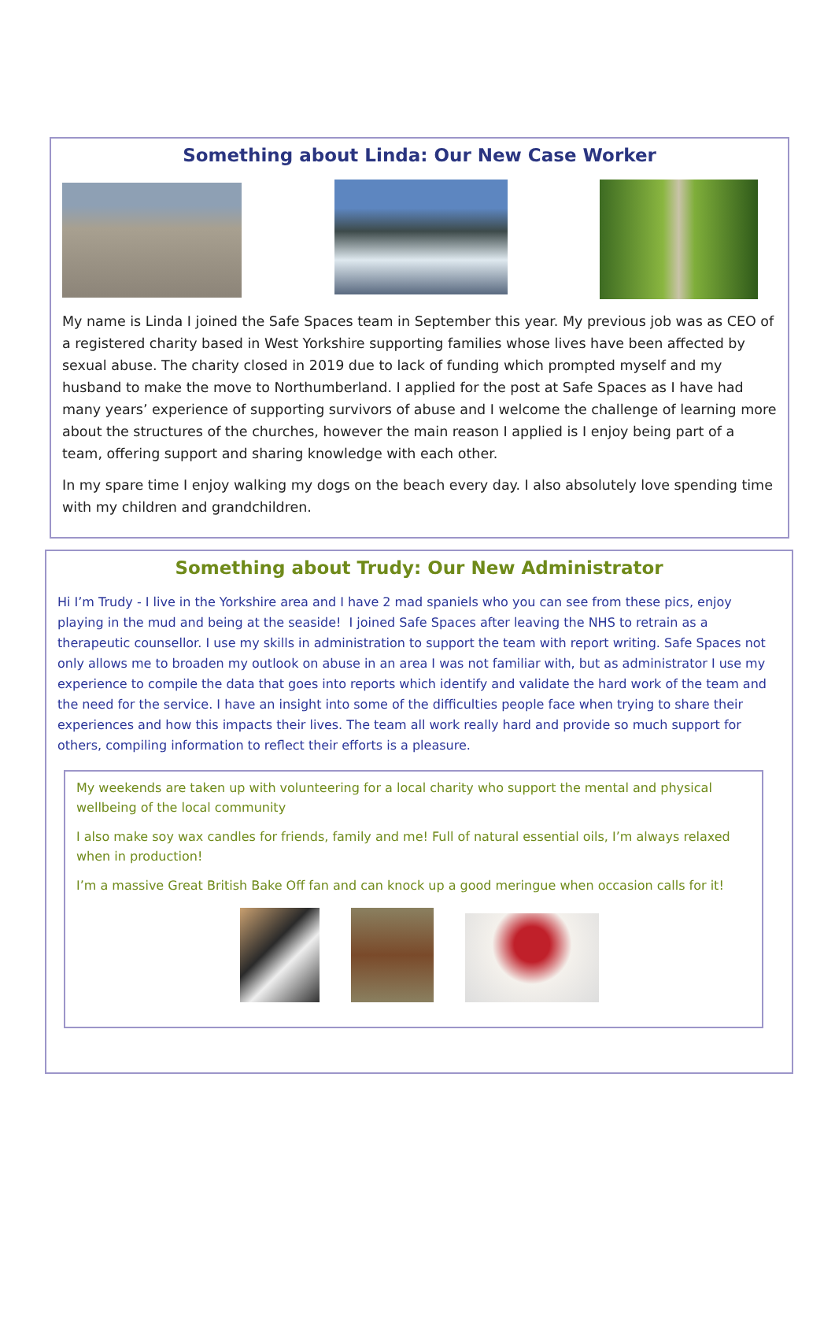Something about Linda: Our New Case Worker
My name is Linda I joined the Safe Spaces team in September this year. My previous job was as CEO of a registered charity based in West Yorkshire supporting families whose lives have been affected by sexual abuse. The charity closed in 2019 due to lack of funding which prompted myself and my husband to make the move to Northumberland. I applied for the post at Safe Spaces as I have had many years’ experience of supporting survivors of abuse and I welcome the challenge of learning more about the structures of the churches, however the main reason I applied is I enjoy being part of a team, offering support and sharing knowledge with each other.
In my spare time I enjoy walking my dogs on the beach every day. I also absolutely love spending time with my children and grandchildren.
Something about Trudy: Our New Administrator
Hi I’m Trudy - I live in the Yorkshire area and I have 2 mad spaniels who you can see from these pics, enjoy playing in the mud and being at the seaside! I joined Safe Spaces after leaving the NHS to retrain as a therapeutic counsellor. I use my skills in administration to support the team with report writing. Safe Spaces not only allows me to broaden my outlook on abuse in an area I was not familiar with, but as administrator I use my experience to compile the data that goes into reports which identify and validate the hard work of the team and the need for the service. I have an insight into some of the difficulties people face when trying to share their experiences and how this impacts their lives. The team all work really hard and provide so much support for others, compiling information to reflect their efforts is a pleasure.
My weekends are taken up with volunteering for a local charity who support the mental and physical wellbeing of the local community
I also make soy wax candles for friends, family and me! Full of natural essential oils, I’m always relaxed when in production!
I’m a massive Great British Bake Off fan and can knock up a good meringue when occasion calls for it!